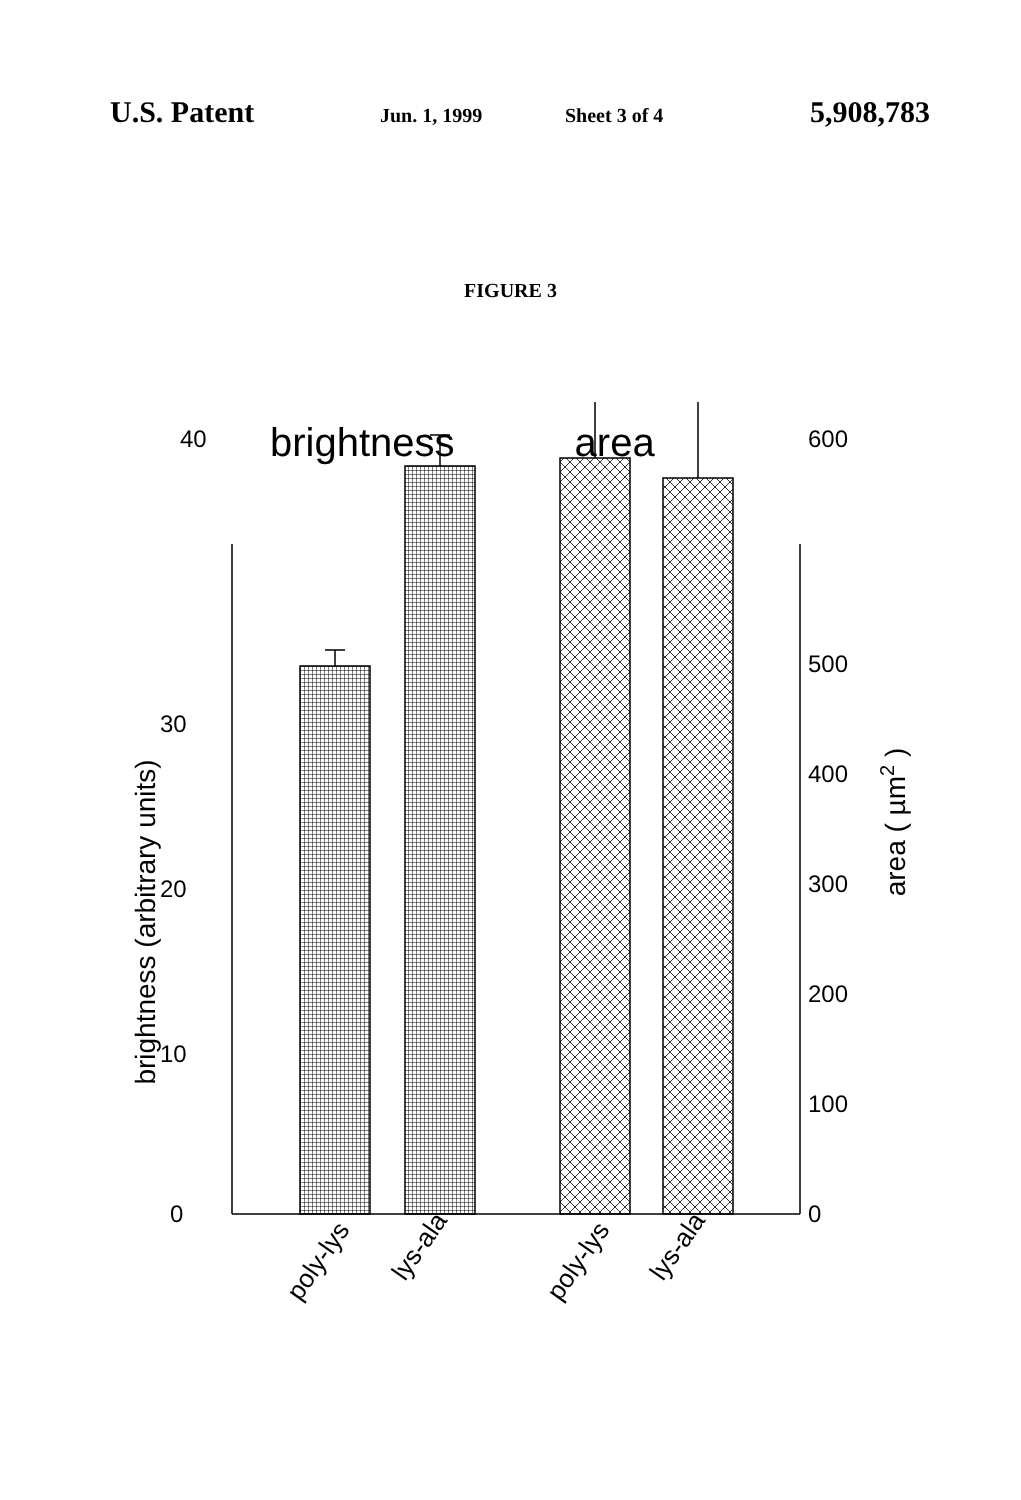U.S. Patent Jun. 1, 1999 Sheet 3 of 4 5,908,783
FIGURE 3
0
10
20
30
0
100
200
300
400
500
brightness (arbitrary units)
area ( µm2 )
poly-lys
lys-ala
poly-lys
lys-ala
brightness area
40 600